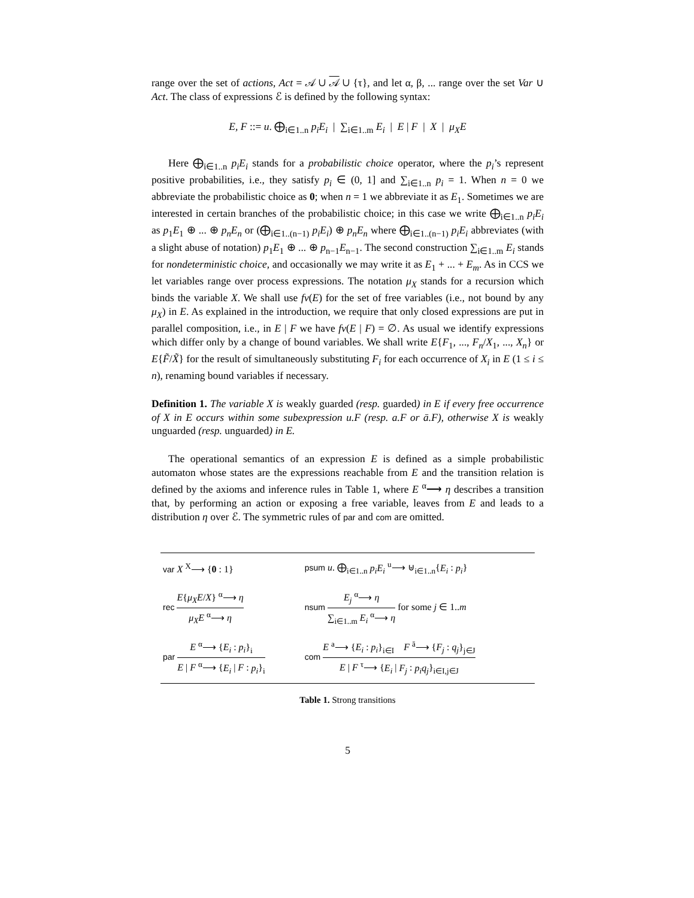range over the set of actions, Act = 𝒜 ∪ 𝒜 ∪ {τ}, and let α, β, ... range over the set Var ∪ Act. The class of expressions ℰ is defined by the following syntax:
E, F ::= u. ⨁<sub>i∈1..n</sub> p<sub>i</sub>E<sub>i</sub> | ∑<sub>i∈1..m</sub> E<sub>i</sub> | E | F | X | μ<sub>X</sub>E
Here ⨁<sub>i∈1..n</sub> p<sub>i</sub>E<sub>i</sub> stands for a probabilistic choice operator, where the p<sub>i</sub>’s represent positive probabilities, i.e., they satisfy p<sub>i</sub> ∈ (0, 1] and ∑<sub>i∈1..n</sub> p<sub>i</sub> = 1. When n = 0 we abbreviate the probabilistic choice as 0; when n = 1 we abbreviate it as E<sub>1</sub>. Sometimes we are interested in certain branches of the probabilistic choice; in this case we write ⨁<sub>i∈1..n</sub> p<sub>i</sub>E<sub>i</sub> as p<sub>1</sub>E<sub>1</sub> ⊕ ... ⊕ p<sub>n</sub>E<sub>n</sub> or (⨁<sub>i∈1..(n−1)</sub> p<sub>i</sub>E<sub>i</sub>) ⊕ p<sub>n</sub>E<sub>n</sub> where ⨁<sub>i∈1..(n−1)</sub> p<sub>i</sub>E<sub>i</sub> abbreviates (with a slight abuse of notation) p<sub>1</sub>E<sub>1</sub> ⊕ ... ⊕ p<sub>n−1</sub>E<sub>n−1</sub>. The second construction ∑<sub>i∈1..m</sub> E<sub>i</sub> stands for nondeterministic choice, and occasionally we may write it as E<sub>1</sub> + ... + E<sub>m</sub>. As in CCS we let variables range over process expressions. The notation μ<sub>X</sub> stands for a recursion which binds the variable X. We shall use fv(E) for the set of free variables (i.e., not bound by any μ<sub>X</sub>) in E. As explained in the introduction, we require that only closed expressions are put in parallel composition, i.e., in E | F we have fv(E | F) = ∅. As usual we identify expressions which differ only by a change of bound variables. We shall write E{F<sub>1</sub>, ..., F<sub>n</sub>/X<sub>1</sub>, ..., X<sub>n</sub>} or E{F̃/X̃} for the result of simultaneously substituting F<sub>i</sub> for each occurrence of X<sub>i</sub> in E (1 ≤ i ≤ n), renaming bound variables if necessary.
Definition 1. The variable X is weakly guarded (resp. guarded) in E if every free occurrence of X in E occurs within some subexpression u.F (resp. a.F or ā.F), otherwise X is weakly unguarded (resp. unguarded) in E.
The operational semantics of an expression E is defined as a simple probabilistic automaton whose states are the expressions reachable from E and the transition relation is defined by the axioms and inference rules in Table 1, where E <sup>α</sup>⟶ η describes a transition that, by performing an action or exposing a free variable, leaves from E and leads to a distribution η over ℰ. The symmetric rules of par and com are omitted.
| var X <sup>X</sup>⟶ { 0 : 1} | psum u . ⨁<sub>i∈1..n</sub> p<sub>i</sub>E<sub>i</sub> <sup>u</sup>⟶ ⊎<sub>i∈1..n</sub>{ E<sub>i</sub> : p<sub>i</sub> } |
| rec E { μ<sub>X</sub>E / X } <sup>α</sup>⟶ η μ<sub>X</sub>E <sup>α</sup>⟶ η | nsum E<sub>j</sub> <sup>α</sup>⟶ η ∑<sub>i∈1..m</sub> E<sub>i</sub> <sup>α</sup>⟶ η for some j ∈ 1.. m |
| par E <sup>α</sup>⟶ { E<sub>i</sub> : p<sub>i</sub> }<sub>i</sub> E / F <sup>α</sup>⟶ { E<sub>i</sub> / F : p<sub>i</sub> }<sub>i</sub> | com E <sup>a</sup>⟶ { E<sub>i</sub> : p<sub>i</sub> }<sub>i∈I</sub> F <sup>ā</sup>⟶ { F<sub>j</sub> : q<sub>j</sub> }<sub>j∈J</sub> E / F <sup>τ</sup>⟶ { E<sub>i</sub> / F<sub>j</sub> : p<sub>i</sub>q<sub>j</sub> }<sub>i∈I,j∈J</sub> |
Table 1. Strong transitions
5